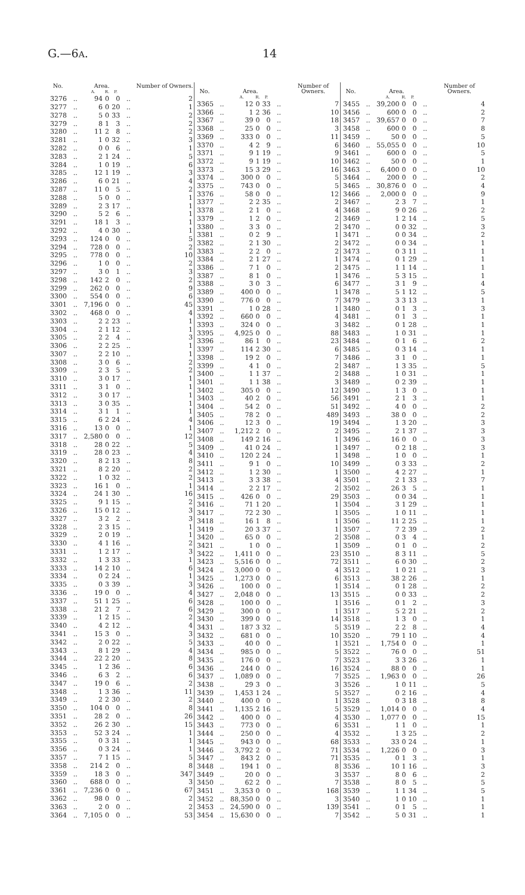G.—6A. 14
| No. | | Area. | | | | Number of Owners. |
| --- | --- | --- | --- | --- | --- | --- |
| | | A. | R. | P. | | |
| 3276 | .. | 94 | 0 | 0 | .. | 2 |
| 3277 | .. | 6 | 0 | 20 | .. | 1 |
| 3278 | .. | 5 | 0 | 33 | .. | 2 |
| 3279 | .. | 8 | 1 | 3 | .. | 2 |
| 3280 | .. | 11 | 2 | 8 | .. | 2 |
| 3281 | .. | 1 | 0 | 32 | .. | 3 |
| 3282 | .. | 0 | 0 | 6 | .. | 1 |
| 3283 | .. | 2 | 1 | 24 | .. | 5 |
| 3284 | .. | 1 | 0 | 19 | .. | 6 |
| 3285 | .. | 12 | 1 | 19 | .. | 3 |
| 3286 | .. | 6 | 0 | 21 | .. | 4 |
| 3287 | .. | 11 | 0 | 5 | .. | 2 |
| 3288 | .. | 5 | 0 | 0 | .. | 1 |
| 3289 | .. | 2 | 3 | 17 | .. | 1 |
| 3290 | .. | 5 | 2 | 6 | .. | 1 |
| 3291 | .. | 18 | 1 | 3 | .. | 1 |
| 3292 | .. | 4 | 0 | 30 | .. | 1 |
| 3293 | .. | 124 | 0 | 0 | .. | 5 |
| 3294 | .. | 728 | 0 | 0 | .. | 2 |
| 3295 | .. | 778 | 0 | 0 | .. | 10 |
| 3296 | .. | 1 | 0 | 0 | .. | 2 |
| 3297 | .. | 3 | 0 | 1 | .. | 3 |
| 3298 | .. | 142 | 2 | 0 | .. | 2 |
| 3299 | .. | 262 | 0 | 0 | .. | 9 |
| 3300 | .. | 554 | 0 | 0 | .. | 6 |
| 3301 | .. | 7,196 | 0 | 0 | .. | 45 |
| 3302 | .. | 468 | 0 | 0 | .. | 4 |
| 3303 | .. | 2 | 2 | 23 | .. | 1 |
| 3304 | .. | 2 | 1 | 12 | .. | 1 |
| 3305 | .. | 2 | 2 | 4 | .. | 3 |
| 3306 | .. | 2 | 2 | 25 | .. | 1 |
| 3307 | .. | 2 | 2 | 10 | .. | 1 |
| 3308 | .. | 3 | 0 | 6 | .. | 2 |
| 3309 | .. | 2 | 3 | 5 | .. | 2 |
| 3310 | .. | 3 | 0 | 17 | .. | 1 |
| 3311 | .. | 3 | 1 | 0 | .. | 1 |
| 3312 | .. | 3 | 0 | 17 | .. | 1 |
| 3313 | .. | 3 | 0 | 35 | .. | 1 |
| 3314 | .. | 3 | 1 | 1 | .. | 1 |
| 3315 | .. | 6 | 2 | 24 | .. | 4 |
| 3316 | .. | 13 | 0 | 0 | .. | 1 |
| 3317 | .. | 2,580 | 0 | 0 | .. | 12 |
| 3318 | .. | 28 | 0 | 22 | .. | 5 |
| 3319 | .. | 28 | 0 | 23 | .. | 4 |
| 3320 | .. | 8 | 2 | 13 | .. | 8 |
| 3321 | .. | 8 | 2 | 20 | .. | 2 |
| 3322 | .. | 1 | 0 | 32 | .. | 2 |
| 3323 | .. | 16 | 1 | 0 | .. | 1 |
| 3324 | .. | 24 | 1 | 30 | .. | 16 |
| 3325 | .. | 9 | 1 | 15 | .. | 2 |
| 3326 | .. | 15 | 0 | 12 | .. | 3 |
| 3327 | .. | 3 | 2 | 2 | .. | 3 |
| 3328 | .. | 2 | 3 | 15 | .. | 1 |
| 3329 | .. | 2 | 0 | 19 | .. | 1 |
| 3330 | .. | 4 | 1 | 16 | .. | 2 |
| 3331 | .. | 1 | 2 | 17 | .. | 3 |
| 3332 | .. | 1 | 3 | 33 | .. | 1 |
| 3333 | .. | 14 | 2 | 10 | .. | 6 |
| 3334 | .. | 0 | 2 | 24 | .. | 1 |
| 3335 | .. | 0 | 3 | 39 | .. | 3 |
| 3336 | .. | 19 | 0 | 0 | .. | 4 |
| 3337 | .. | 51 | 1 | 25 | .. | 6 |
| 3338 | .. | 21 | 2 | 7 | .. | 6 |
| 3339 | .. | 1 | 2 | 15 | .. | 2 |
| 3340 | .. | 4 | 2 | 12 | .. | 4 |
| 3341 | .. | 15 | 3 | 0 | .. | 3 |
| 3342 | .. | 2 | 0 | 22 | .. | 5 |
| 3343 | .. | 8 | 1 | 29 | .. | 4 |
| 3344 | .. | 22 | 2 | 20 | .. | 8 |
| 3345 | .. | 1 | 2 | 36 | .. | 6 |
| 3346 | .. | 6 | 3 | 2 | .. | 6 |
| 3347 | .. | 19 | 0 | 6 | .. | 2 |
| 3348 | .. | 1 | 3 | 36 | .. | 11 |
| 3349 | .. | 2 | 2 | 30 | .. | 2 |
| 3350 | .. | 104 | 0 | 0 | .. | 8 |
| 3351 | .. | 28 | 2 | 0 | .. | 26 |
| 3352 | .. | 26 | 2 | 30 | .. | 15 |
| 3353 | .. | 52 | 3 | 24 | .. | 1 |
| 3355 | .. | 0 | 3 | 31 | .. | 1 |
| 3356 | .. | 0 | 3 | 24 | .. | 1 |
| 3357 | .. | 7 | 1 | 15 | .. | 5 |
| 3358 | .. | 214 | 2 | 0 | .. | 8 |
| 3359 | .. | 18 | 3 | 0 | .. | 347 |
| 3360 | .. | 688 | 0 | 0 | .. | 3 |
| 3361 | .. | 7,236 | 0 | 0 | .. | 67 |
| 3362 | .. | 98 | 0 | 0 | .. | 2 |
| 3363 | .. | 2 | 0 | 0 | .. | 2 |
| 3364 | .. | 7,105 | 0 | 0 | .. | 53 |
| No. | | Area. | | | | Number of Owners. |
| --- | --- | --- | --- | --- | --- | --- |
| | | A. | R. | P. | | |
| 3365 | .. | 12 | 0 | 33 | .. | 7 |
| 3366 | .. | 1 | 2 | 36 | .. | 10 |
| 3367 | .. | 39 | 0 | 0 | .. | 18 |
| 3368 | .. | 25 | 0 | 0 | .. | 3 |
| 3369 | .. | 333 | 0 | 0 | .. | 11 |
| 3370 | .. | 4 | 2 | 9 | .. | 6 |
| 3371 | .. | 9 | 1 | 19 | .. | 9 |
| 3372 | .. | 9 | 1 | 19 | .. | 10 |
| 3373 | .. | 15 | 3 | 29 | .. | 16 |
| 3374 | .. | 300 | 0 | 0 | .. | 5 |
| 3375 | .. | 743 | 0 | 0 | .. | 5 |
| 3376 | .. | 58 | 0 | 0 | .. | 12 |
| 3377 | .. | 2 | 2 | 35 | .. | 2 |
| 3378 | .. | 2 | 1 | 0 | .. | 4 |
| 3379 | .. | 1 | 2 | 0 | .. | 2 |
| 3380 | .. | 3 | 3 | 0 | .. | 2 |
| 3381 | .. | 0 | 2 | 9 | .. | 1 |
| 3382 | .. | 2 | 1 | 30 | .. | 2 |
| 3383 | .. | 2 | 2 | 0 | .. | 2 |
| 3384 | .. | 2 | 1 | 27 | .. | 1 |
| 3386 | .. | 7 | 1 | 0 | .. | 2 |
| 3387 | .. | 8 | 1 | 0 | .. | 1 |
| 3388 | .. | 3 | 0 | 3 | .. | 6 |
| 3389 | .. | 400 | 0 | 0 | .. | 1 |
| 3390 | .. | 776 | 0 | 0 | .. | 7 |
| 3391 | .. | 1 | 0 | 28 | .. | 1 |
| 3392 | .. | 660 | 0 | 0 | .. | 4 |
| 3393 | .. | 324 | 0 | 0 | .. | 3 |
| 3395 | .. | 4,925 | 0 | 0 | .. | 88 |
| 3396 | .. | 86 | 1 | 0 | .. | 23 |
| 3397 | .. | 114 | 2 | 30 | .. | 6 |
| 3398 | .. | 19 | 2 | 0 | .. | 7 |
| 3399 | .. | 4 | 1 | 0 | .. | 2 |
| 3400 | .. | 1 | 1 | 37 | .. | 2 |
| 3401 | .. | 1 | 1 | 38 | .. | 3 |
| 3402 | .. | 305 | 0 | 0 | .. | 12 |
| 3403 | .. | 40 | 2 | 0 | .. | 56 |
| 3404 | .. | 54 | 2 | 0 | .. | 51 |
| 3405 | .. | 78 | 2 | 0 | .. | 489 |
| 3406 | .. | 12 | 3 | 0 | .. | 19 |
| 3407 | .. | 1,212 | 2 | 0 | .. | 2 |
| 3408 | .. | 149 | 2 | 16 | .. | 1 |
| 3409 | .. | 41 | 0 | 24 | .. | 1 |
| 3410 | .. | 120 | 2 | 24 | .. | 1 |
| 3411 | .. | 9 | 1 | 0 | .. | 10 |
| 3412 | .. | 1 | 2 | 30 | .. | 1 |
| 3413 | .. | 3 | 3 | 38 | .. | 4 |
| 3414 | .. | 2 | 2 | 17 | .. | 2 |
| 3415 | .. | 426 | 0 | 0 | .. | 29 |
| 3416 | .. | 71 | 1 | 20 | .. | 1 |
| 3417 | .. | 72 | 2 | 30 | .. | 1 |
| 3418 | .. | 16 | 1 | 8 | .. | 1 |
| 3419 | .. | 20 | 3 | 37 | .. | 1 |
| 3420 | .. | 65 | 0 | 0 | .. | 2 |
| 3421 | .. | 1 | 0 | 0 | .. | 1 |
| 3422 | .. | 1,411 | 0 | 0 | .. | 23 |
| 3423 | .. | 5,516 | 0 | 0 | .. | 72 |
| 3424 | .. | 3,000 | 0 | 0 | .. | 4 |
| 3425 | .. | 1,273 | 0 | 0 | .. | 6 |
| 3426 | .. | 100 | 0 | 0 | .. | 1 |
| 3427 | .. | 2,048 | 0 | 0 | .. | 13 |
| 3428 | .. | 100 | 0 | 0 | .. | 1 |
| 3429 | .. | 300 | 0 | 0 | .. | 1 |
| 3430 | .. | 399 | 0 | 0 | .. | 14 |
| 3431 | .. | 187 | 3 | 32 | .. | 5 |
| 3432 | .. | 681 | 0 | 0 | .. | 10 |
| 3433 | .. | 40 | 0 | 0 | .. | 1 |
| 3434 | .. | 985 | 0 | 0 | .. | 5 |
| 3435 | .. | 176 | 0 | 0 | .. | 7 |
| 3436 | .. | 244 | 0 | 0 | .. | 16 |
| 3437 | .. | 1,089 | 0 | 0 | .. | 7 |
| 3438 | .. | 29 | 3 | 0 | .. | 3 |
| 3439 | .. | 1,453 | 1 | 24 | .. | 5 |
| 3440 | .. | 400 | 0 | 0 | .. | 1 |
| 3441 | .. | 1,135 | 2 | 16 | .. | 5 |
| 3442 | .. | 400 | 0 | 0 | .. | 4 |
| 3443 | .. | 773 | 0 | 0 | .. | 6 |
| 3444 | .. | 250 | 0 | 0 | .. | 4 |
| 3445 | .. | 943 | 0 | 0 | .. | 68 |
| 3446 | .. | 3,792 | 2 | 0 | .. | 71 |
| 3447 | .. | 843 | 2 | 0 | .. | 71 |
| 3448 | .. | 194 | 1 | 0 | .. | 8 |
| 3449 | .. | 20 | 0 | 0 | .. | 3 |
| 3450 | .. | 62 | 2 | 0 | .. | 7 |
| 3451 | .. | 3,353 | 0 | 0 | .. | 168 |
| 3452 | .. | 88,350 | 0 | 0 | .. | 3 |
| 3453 | .. | 24,590 | 0 | 0 | .. | 139 |
| 3454 | .. | 15,630 | 0 | 0 | .. | 7 |
| No. | | Area. | | | | Number of Owners. |
| --- | --- | --- | --- | --- | --- | --- |
| | | A. | R. | P. | | |
| 3455 | .. | 39,200 | 0 | 0 | .. | 4 |
| 3456 | .. | 600 | 0 | 0 | .. | 2 |
| 3457 | .. | 39,657 | 0 | 0 | .. | 7 |
| 3458 | .. | 600 | 0 | 0 | .. | 8 |
| 3459 | .. | 50 | 0 | 0 | .. | 5 |
| 3460 | .. | 55,055 | 0 | 0 | .. | 10 |
| 3461 | .. | 600 | 0 | 0 | .. | 5 |
| 3462 | .. | 50 | 0 | 0 | .. | 1 |
| 3463 | .. | 6,400 | 0 | 0 | .. | 10 |
| 3464 | .. | 200 | 0 | 0 | .. | 2 |
| 3465 | .. | 30,876 | 0 | 0 | .. | 4 |
| 3466 | .. | 2,000 | 0 | 0 | .. | 9 |
| 3467 | .. | 2 | 3 | 7 | .. | 1 |
| 3468 | .. | 9 | 0 | 26 | .. | 2 |
| 3469 | .. | 1 | 2 | 14 | .. | 5 |
| 3470 | .. | 0 | 0 | 32 | .. | 3 |
| 3471 | .. | 0 | 0 | 34 | .. | 2 |
| 3472 | .. | 0 | 0 | 34 | .. | 1 |
| 3473 | .. | 0 | 3 | 11 | .. | 1 |
| 3474 | .. | 0 | 1 | 29 | .. | 1 |
| 3475 | .. | 1 | 1 | 14 | .. | 1 |
| 3476 | .. | 5 | 3 | 15 | .. | 1 |
| 3477 | .. | 3 | 1 | 9 | .. | 4 |
| 3478 | .. | 5 | 1 | 12 | .. | 5 |
| 3479 | .. | 3 | 3 | 13 | .. | 1 |
| 3480 | .. | 0 | 1 | 3 | .. | 3 |
| 3481 | .. | 0 | 1 | 3 | .. | 1 |
| 3482 | .. | 0 | 1 | 28 | .. | 1 |
| 3483 | .. | 1 | 0 | 31 | .. | 1 |
| 3484 | .. | 0 | 1 | 6 | .. | 2 |
| 3485 | .. | 0 | 3 | 14 | .. | 1 |
| 3486 | .. | 3 | 1 | 0 | .. | 1 |
| 3487 | .. | 1 | 3 | 35 | .. | 5 |
| 3488 | .. | 1 | 0 | 31 | .. | 1 |
| 3489 | .. | 0 | 2 | 39 | .. | 1 |
| 3490 | .. | 1 | 3 | 0 | .. | 1 |
| 3491 | .. | 2 | 1 | 3 | .. | 1 |
| 3492 | .. | 4 | 0 | 0 | .. | 2 |
| 3493 | .. | 38 | 0 | 0 | .. | 2 |
| 3494 | .. | 1 | 3 | 20 | .. | 3 |
| 3495 | .. | 2 | 1 | 37 | .. | 3 |
| 3496 | .. | 16 | 0 | 0 | .. | 3 |
| 3497 | .. | 0 | 2 | 18 | .. | 3 |
| 3498 | .. | 1 | 0 | 0 | .. | 1 |
| 3499 | .. | 0 | 3 | 33 | .. | 2 |
| 3500 | .. | 4 | 2 | 27 | .. | 1 |
| 3501 | .. | 2 | 1 | 33 | .. | 7 |
| 3502 | .. | 26 | 3 | 5 | .. | 1 |
| 3503 | .. | 0 | 0 | 34 | .. | 1 |
| 3504 | .. | 3 | 1 | 29 | .. | 1 |
| 3505 | .. | 1 | 0 | 11 | .. | 1 |
| 3506 | .. | 11 | 2 | 25 | .. | 1 |
| 3507 | .. | 7 | 2 | 39 | .. | 2 |
| 3508 | .. | 0 | 3 | 4 | .. | 1 |
| 3509 | .. | 0 | 1 | 0 | .. | 2 |
| 3510 | .. | 8 | 3 | 11 | .. | 5 |
| 3511 | .. | 6 | 0 | 30 | .. | 2 |
| 3512 | .. | 1 | 0 | 21 | .. | 3 |
| 3513 | .. | 38 | 2 | 26 | .. | 1 |
| 3514 | .. | 0 | 1 | 28 | .. | 2 |
| 3515 | .. | 0 | 0 | 33 | .. | 2 |
| 3516 | .. | 0 | 1 | 2 | .. | 3 |
| 3517 | .. | 5 | 2 | 21 | .. | 2 |
| 3518 | .. | 1 | 3 | 0 | .. | 1 |
| 3519 | .. | 2 | 2 | 8 | .. | 4 |
| 3520 | .. | 79 | 1 | 10 | .. | 4 |
| 3521 | .. | 1,754 | 0 | 0 | .. | 1 |
| 3522 | .. | 76 | 0 | 0 | .. | 51 |
| 3523 | .. | 3 | 3 | 26 | .. | 1 |
| 3524 | .. | 88 | 0 | 0 | .. | 1 |
| 3525 | .. | 1,963 | 0 | 0 | .. | 26 |
| 3526 | .. | 1 | 0 | 11 | .. | 5 |
| 3527 | .. | 0 | 2 | 16 | .. | 4 |
| 3528 | .. | 0 | 3 | 18 | .. | 8 |
| 3529 | .. | 1,014 | 0 | 0 | .. | 4 |
| 3530 | .. | 1,077 | 0 | 0 | .. | 15 |
| 3531 | .. | 1 | 1 | 0 | .. | 1 |
| 3532 | .. | 1 | 3 | 25 | .. | 2 |
| 3533 | .. | 33 | 0 | 24 | .. | 1 |
| 3534 | .. | 1,226 | 0 | 0 | .. | 3 |
| 3535 | .. | 0 | 1 | 3 | .. | 1 |
| 3536 | .. | 10 | 1 | 16 | .. | 3 |
| 3537 | .. | 8 | 0 | 6 | .. | 2 |
| 3538 | .. | 8 | 0 | 5 | .. | 5 |
| 3539 | .. | 1 | 1 | 34 | .. | 5 |
| 3540 | .. | 1 | 0 | 10 | .. | 1 |
| 3541 | .. | 0 | 1 | 5 | .. | 1 |
| 3542 | .. | 5 | 0 | 31 | .. | 1 |